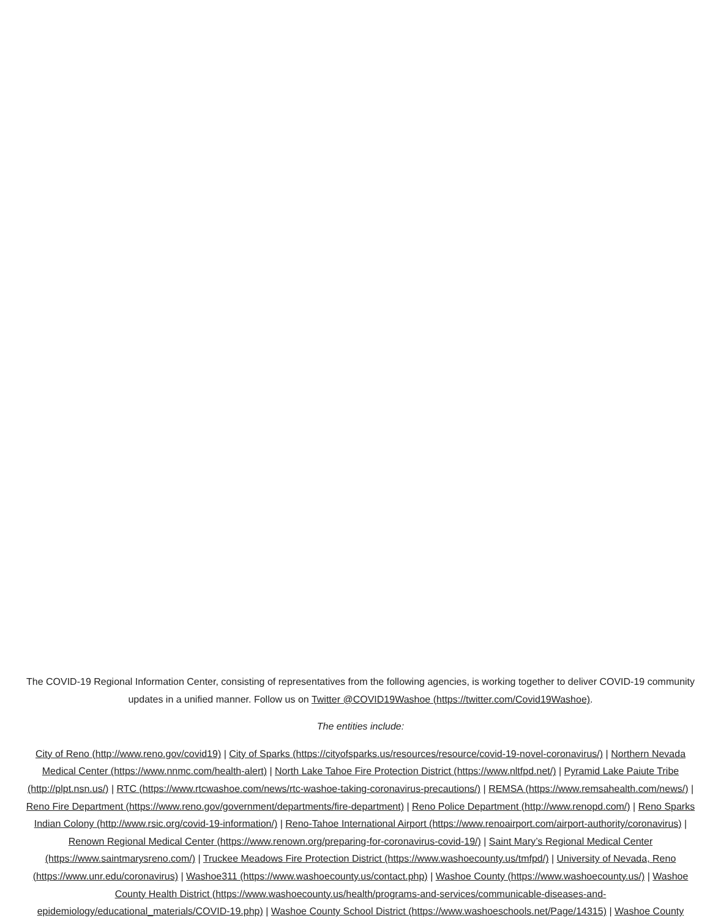The COVID-19 Regional Information Center, consisting of representatives from the following agencies, is working together to deliver COVID-19 community updates in a unified manner. Follow us on Twitter @COVID19Washoe (https://twitter.com/Covid19Washoe).
The entities include:
City of Reno (http://www.reno.gov/covid19) | City of Sparks (https://cityofsparks.us/resources/resource/covid-19-novel-coronavirus/) | Northern Nevada Medical Center (https://www.nnmc.com/health-alert) | North Lake Tahoe Fire Protection District (https://www.nltfpd.net/) | Pyramid Lake Paiute Tribe (http://plpt.nsn.us/) | RTC (https://www.rtcwashoe.com/news/rtc-washoe-taking-coronavirus-precautions/) | REMSA (https://www.remsahealth.com/news/) | Reno Fire Department (https://www.reno.gov/government/departments/fire-department) | Reno Police Department (http://www.renopd.com/) | Reno Sparks Indian Colony (http://www.rsic.org/covid-19-information/) | Reno-Tahoe International Airport (https://www.renoairport.com/airport-authority/coronavirus) | Renown Regional Medical Center (https://www.renown.org/preparing-for-coronavirus-covid-19/) | Saint Mary’s Regional Medical Center (https://www.saintmarysreno.com/) | Truckee Meadows Fire Protection District (https://www.washoecounty.us/tmfpd/) | University of Nevada, Reno (https://www.unr.edu/coronavirus) | Washoe311 (https://www.washoecounty.us/contact.php) | Washoe County (https://www.washoecounty.us/) | Washoe County Health District (https://www.washoecounty.us/health/programs-and-services/communicable-diseases-and-epidemiology/educational_materials/COVID-19.php) | Washoe County School District (https://www.washoeschools.net/Page/14315) | Washoe County